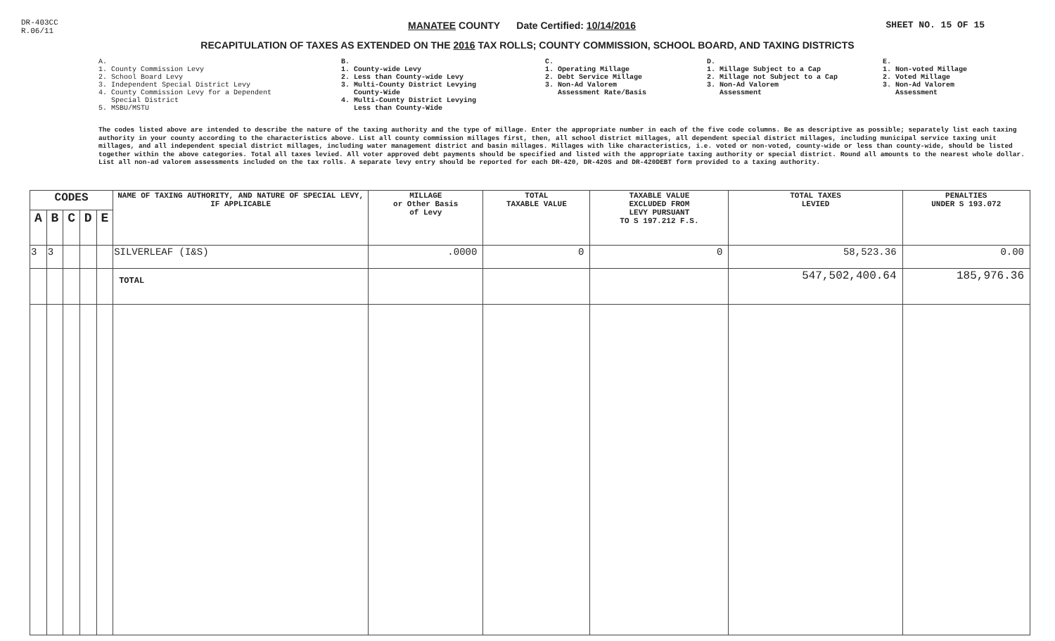DR-403CC
R.06/11
MANATEE COUNTY Date Certified: 10/14/2016
SHEET NO. 15 OF 15
RECAPITULATION OF TAXES AS EXTENDED ON THE 2016 TAX ROLLS; COUNTY COMMISSION, SCHOOL BOARD, AND TAXING DISTRICTS
A. 1. County Commission Levy 2. School Board Levy 3. Independent Special District Levy 4. County Commission Levy for a Dependent Special District 5. MSBU/MSTU
B. 1. County-wide Levy 2. Less than County-wide Levy 3. Multi-County District Levying County-Wide 4. Multi-County District Levying Less than County-Wide
C. 1. Operating Millage 2. Debt Service Millage 3. Non-Ad Valorem Assessment Rate/Basis
D. 1. Millage Subject to a Cap 2. Millage not Subject to a Cap 3. Non-Ad Valorem Assessment
E. 1. Non-voted Millage 2. Voted Millage 3. Non-Ad Valorem Assessment
The codes listed above are intended to describe the nature of the taxing authority and the type of millage. Enter the appropriate number in each of the five code columns. Be as descriptive as possible; separately list each taxing authority in your county according to the characteristics above. List all county commission millages first, then, all school district millages, all dependent special district millages, including municipal service taxing unit millages, and all independent special district millages, including water management district and basin millages. Millages with like characteristics, i.e. voted or non-voted, county-wide or less than county-wide, should be listed together within the above categories. Total all taxes levied. All voter approved debt payments should be specified and listed with the appropriate taxing authority or special district. Round all amounts to the nearest whole dollar. List all non-ad valorem assessments included on the tax rolls. A separate levy entry should be reported for each DR-420, DR-420S and DR-420DEBT form provided to a taxing authority.
| CODES | | | | | NAME OF TAXING AUTHORITY, AND NATURE OF SPECIAL LEVY, IF APPLICABLE | MILLAGE or Other Basis of Levy | TOTAL TAXABLE VALUE | TAXABLE VALUE EXCLUDED FROM LEVY PURSUANT TO S 197.212 F.S. | TOTAL TAXES LEVIED | PENALTIES UNDER S 193.072 |
| --- | --- | --- | --- | --- | --- | --- | --- | --- | --- | --- |
| A | B | C | D | E | | | | | | |
| 3 | 3 | | | | SILVERLEAF (I&S) | .0000 | 0 | 0 | 58,523.36 | 0.00 |
| | | | | | TOTAL | | | | 547,502,400.64 | 185,976.36 |